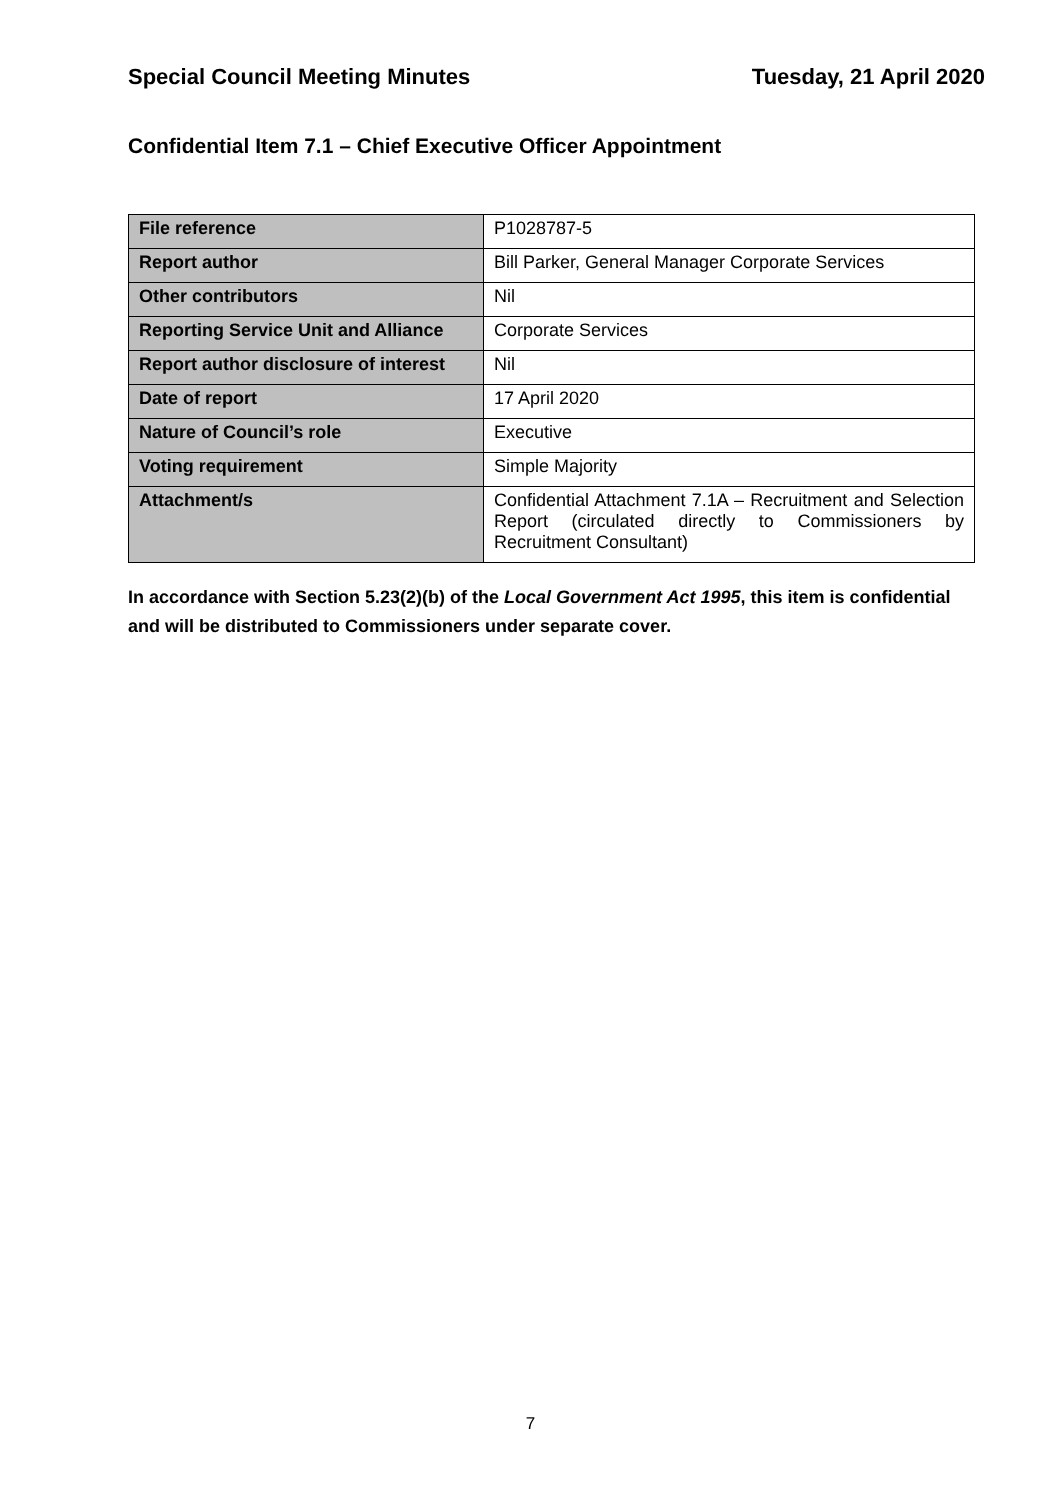Special Council Meeting Minutes Tuesday, 21 April 2020
Confidential Item 7.1 – Chief Executive Officer Appointment
| File reference | P1028787-5 |
| Report author | Bill Parker, General Manager Corporate Services |
| Other contributors | Nil |
| Reporting Service Unit and Alliance | Corporate Services |
| Report author disclosure of interest | Nil |
| Date of report | 17 April 2020 |
| Nature of Council’s role | Executive |
| Voting requirement | Simple Majority |
| Attachment/s | Confidential Attachment 7.1A – Recruitment and Selection Report (circulated directly to Commissioners by Recruitment Consultant) |
In accordance with Section 5.23(2)(b) of the Local Government Act 1995, this item is confidential and will be distributed to Commissioners under separate cover.
7